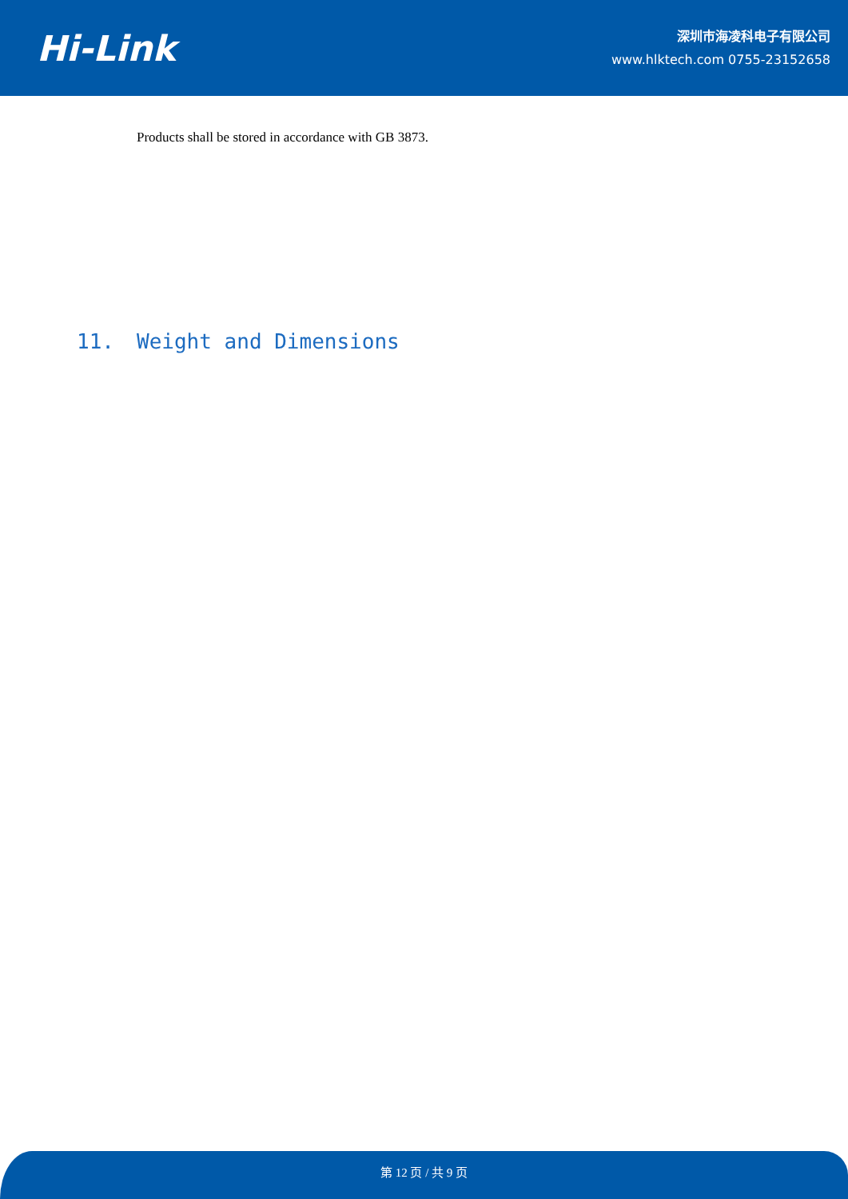Hi-Link
深圳市海凌科电子有限公司
www.hlktech.com 0755-23152658
Products shall be stored in accordance with GB 3873.
11. Weight and Dimensions
第 12 页 / 共 9 页